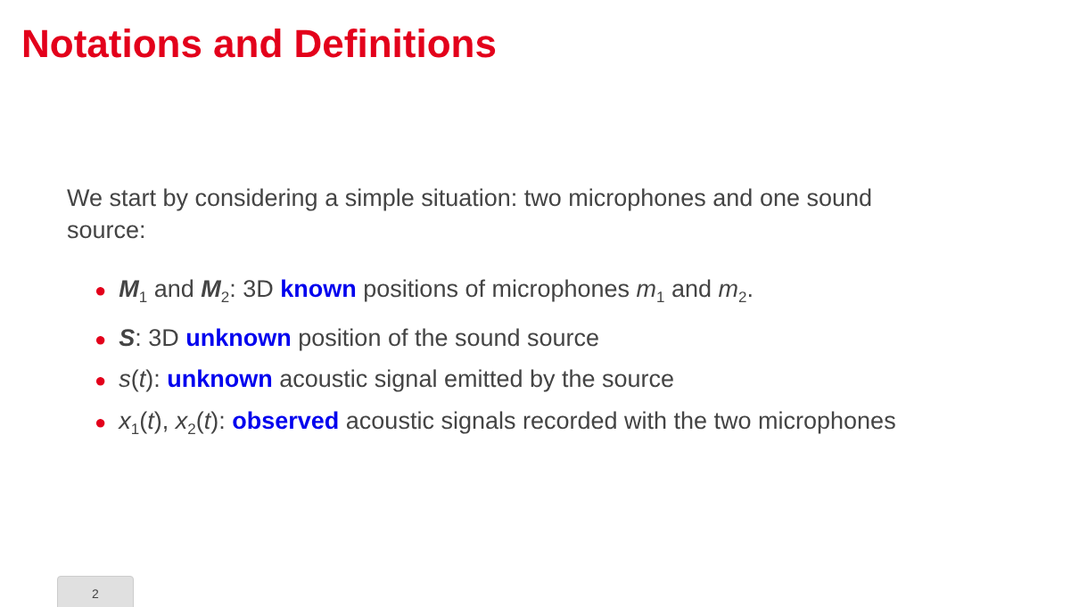Notations and Definitions
We start by considering a simple situation: two microphones and one sound source:
● M<sub>1</sub> and M<sub>2</sub>: 3D known positions of microphones m<sub>1</sub> and m<sub>2</sub>.
● S: 3D unknown position of the sound source
● s(t): unknown acoustic signal emitted by the source
● x<sub>1</sub>(t), x<sub>2</sub>(t): observed acoustic signals recorded with the two microphones
2